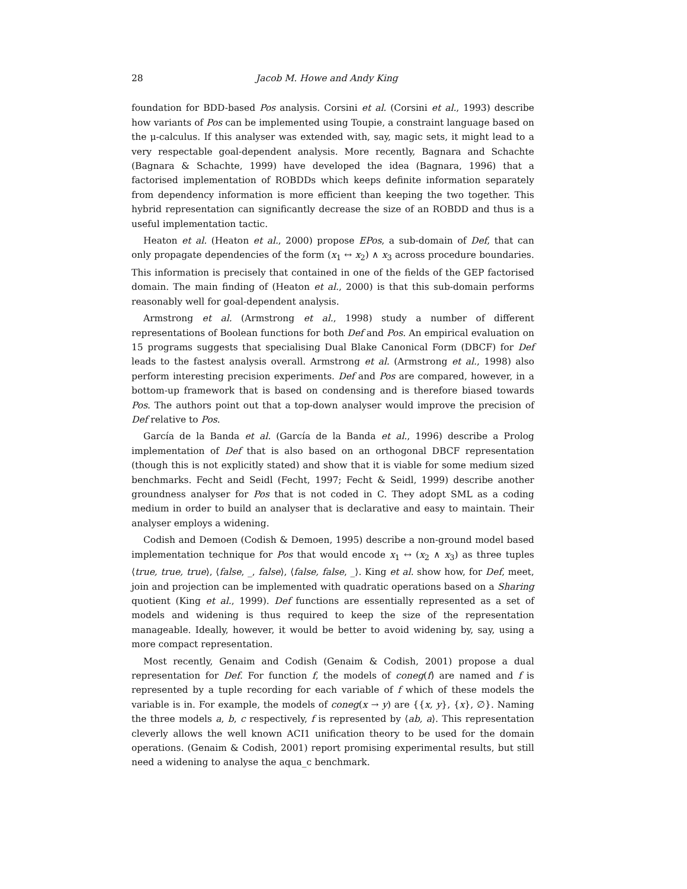28 Jacob M. Howe and Andy King
foundation for BDD-based Pos analysis. Corsini et al. (Corsini et al., 1993) describe how variants of Pos can be implemented using Toupie, a constraint language based on the μ-calculus. If this analyser was extended with, say, magic sets, it might lead to a very respectable goal-dependent analysis. More recently, Bagnara and Schachte (Bagnara & Schachte, 1999) have developed the idea (Bagnara, 1996) that a factorised implementation of ROBDDs which keeps definite information separately from dependency information is more efficient than keeping the two together. This hybrid representation can significantly decrease the size of an ROBDD and thus is a useful implementation tactic.
Heaton et al. (Heaton et al., 2000) propose EPos, a sub-domain of Def, that can only propagate dependencies of the form (x<sub>1</sub> ↔ x<sub>2</sub>) ∧ x<sub>3</sub> across procedure boundaries. This information is precisely that contained in one of the fields of the GEP factorised domain. The main finding of (Heaton et al., 2000) is that this sub-domain performs reasonably well for goal-dependent analysis.
Armstrong et al. (Armstrong et al., 1998) study a number of different representations of Boolean functions for both Def and Pos. An empirical evaluation on 15 programs suggests that specialising Dual Blake Canonical Form (DBCF) for Def leads to the fastest analysis overall. Armstrong et al. (Armstrong et al., 1998) also perform interesting precision experiments. Def and Pos are compared, however, in a bottom-up framework that is based on condensing and is therefore biased towards Pos. The authors point out that a top-down analyser would improve the precision of Def relative to Pos.
García de la Banda et al. (García de la Banda et al., 1996) describe a Prolog implementation of Def that is also based on an orthogonal DBCF representation (though this is not explicitly stated) and show that it is viable for some medium sized benchmarks. Fecht and Seidl (Fecht, 1997; Fecht & Seidl, 1999) describe another groundness analyser for Pos that is not coded in C. They adopt SML as a coding medium in order to build an analyser that is declarative and easy to maintain. Their analyser employs a widening.
Codish and Demoen (Codish & Demoen, 1995) describe a non-ground model based implementation technique for Pos that would encode x<sub>1</sub> ↔ (x<sub>2</sub> ∧ x<sub>3</sub>) as three tuples ⟨true, true, true⟩, ⟨false, _, false⟩, ⟨false, false, _⟩. King et al. show how, for Def, meet, join and projection can be implemented with quadratic operations based on a Sharing quotient (King et al., 1999). Def functions are essentially represented as a set of models and widening is thus required to keep the size of the representation manageable. Ideally, however, it would be better to avoid widening by, say, using a more compact representation.
Most recently, Genaim and Codish (Genaim & Codish, 2001) propose a dual representation for Def. For function f, the models of coneg(f) are named and f is represented by a tuple recording for each variable of f which of these models the variable is in. For example, the models of coneg(x → y) are {{x, y}, {x}, ∅}. Naming the three models a, b, c respectively, f is represented by ⟨ab, a⟩. This representation cleverly allows the well known ACI1 unification theory to be used for the domain operations. (Genaim & Codish, 2001) report promising experimental results, but still need a widening to analyse the aqua_c benchmark.